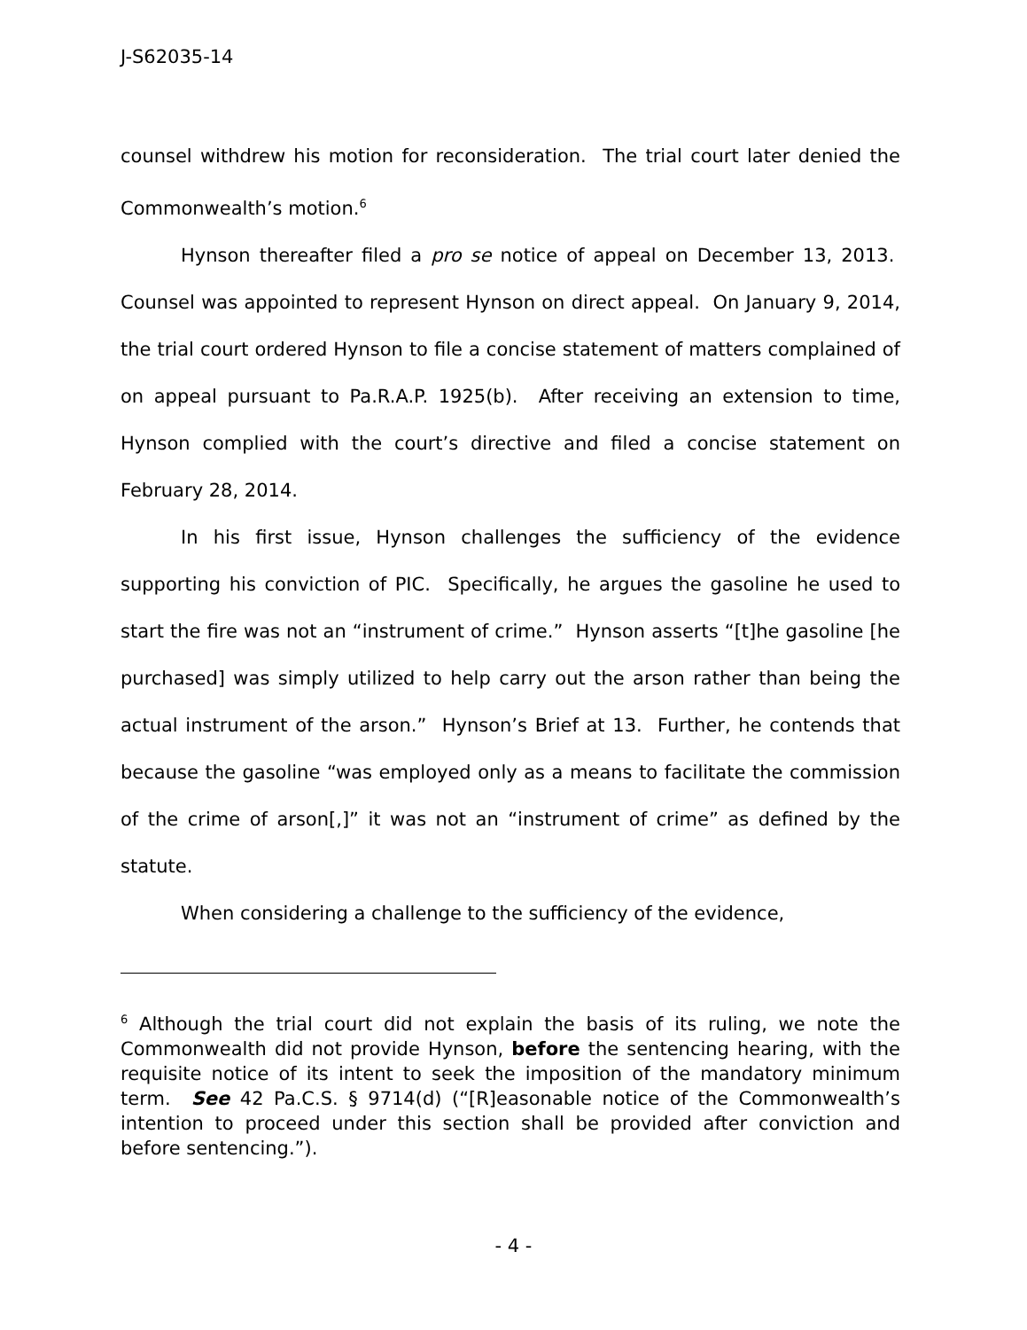J-S62035-14
counsel withdrew his motion for reconsideration. The trial court later denied the Commonwealth’s motion.<sup>6</sup>
Hynson thereafter filed a pro se notice of appeal on December 13, 2013. Counsel was appointed to represent Hynson on direct appeal. On January 9, 2014, the trial court ordered Hynson to file a concise statement of matters complained of on appeal pursuant to Pa.R.A.P. 1925(b). After receiving an extension to time, Hynson complied with the court’s directive and filed a concise statement on February 28, 2014.
In his first issue, Hynson challenges the sufficiency of the evidence supporting his conviction of PIC. Specifically, he argues the gasoline he used to start the fire was not an “instrument of crime.” Hynson asserts “[t]he gasoline [he purchased] was simply utilized to help carry out the arson rather than being the actual instrument of the arson.” Hynson’s Brief at 13. Further, he contends that because the gasoline “was employed only as a means to facilitate the commission of the crime of arson[,]” it was not an “instrument of crime” as defined by the statute.
When considering a challenge to the sufficiency of the evidence,
<sup>6</sup> Although the trial court did not explain the basis of its ruling, we note the Commonwealth did not provide Hynson, before the sentencing hearing, with the requisite notice of its intent to seek the imposition of the mandatory minimum term. See 42 Pa.C.S. § 9714(d) (“[R]easonable notice of the Commonwealth’s intention to proceed under this section shall be provided after conviction and before sentencing.”).
- 4 -